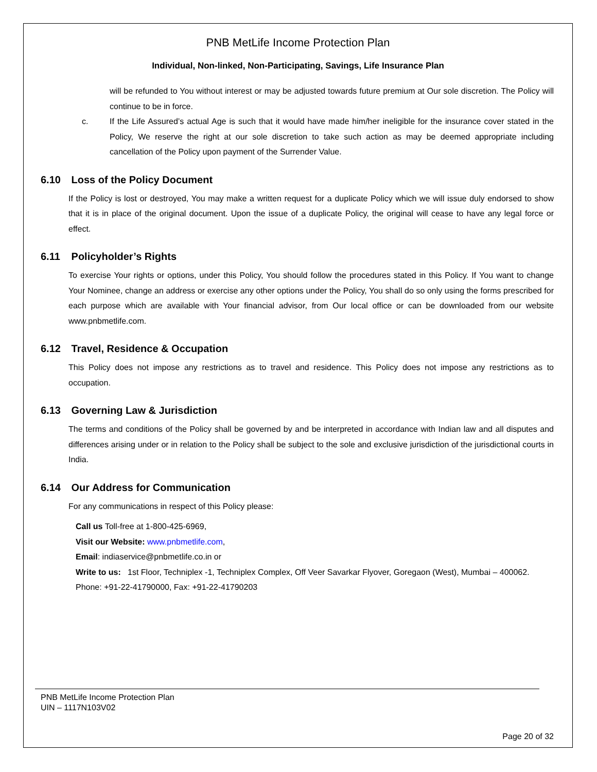PNB MetLife Income Protection Plan
Individual, Non-linked, Non-Participating, Savings, Life Insurance Plan
will be refunded to You without interest or may be adjusted towards future premium at Our sole discretion. The Policy will continue to be in force.
c. If the Life Assured’s actual Age is such that it would have made him/her ineligible for the insurance cover stated in the Policy, We reserve the right at our sole discretion to take such action as may be deemed appropriate including cancellation of the Policy upon payment of the Surrender Value.
6.10 Loss of the Policy Document
If the Policy is lost or destroyed, You may make a written request for a duplicate Policy which we will issue duly endorsed to show that it is in place of the original document. Upon the issue of a duplicate Policy, the original will cease to have any legal force or effect.
6.11 Policyholder’s Rights
To exercise Your rights or options, under this Policy, You should follow the procedures stated in this Policy. If You want to change Your Nominee, change an address or exercise any other options under the Policy, You shall do so only using the forms prescribed for each purpose which are available with Your financial advisor, from Our local office or can be downloaded from our website www.pnbmetlife.com.
6.12 Travel, Residence & Occupation
This Policy does not impose any restrictions as to travel and residence. This Policy does not impose any restrictions as to occupation.
6.13 Governing Law & Jurisdiction
The terms and conditions of the Policy shall be governed by and be interpreted in accordance with Indian law and all disputes and differences arising under or in relation to the Policy shall be subject to the sole and exclusive jurisdiction of the jurisdictional courts in India.
6.14 Our Address for Communication
For any communications in respect of this Policy please:
Call us Toll-free at 1-800-425-6969,
Visit our Website: www.pnbmetlife.com,
Email: indiaservice@pnbmetlife.co.in or
Write to us: 1st Floor, Techniplex -1, Techniplex Complex, Off Veer Savarkar Flyover, Goregaon (West), Mumbai – 400062. Phone: +91-22-41790000, Fax: +91-22-41790203
PNB MetLife Income Protection Plan
UIN – 1117N103V02
Page 20 of 32